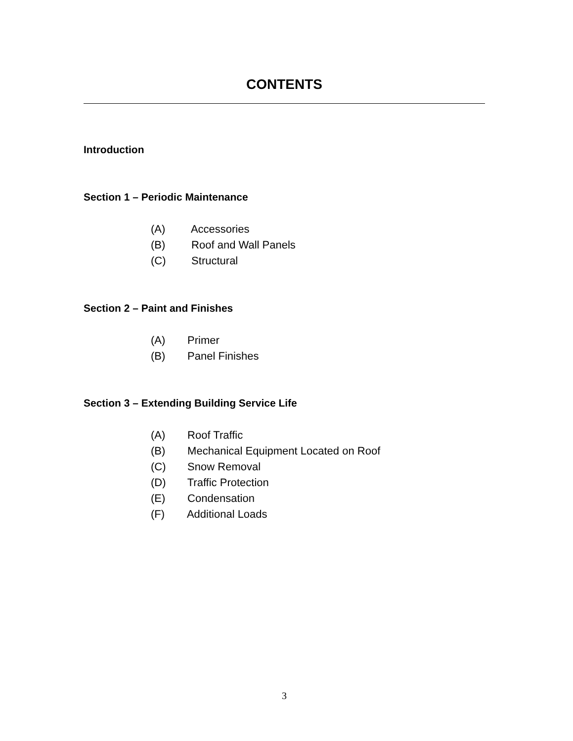CONTENTS
Introduction
Section 1 – Periodic Maintenance
(A) Accessories
(B) Roof and Wall Panels
(C) Structural
Section 2 – Paint and Finishes
(A) Primer
(B) Panel Finishes
Section 3 – Extending Building Service Life
(A) Roof Traffic
(B) Mechanical Equipment Located on Roof
(C) Snow Removal
(D) Traffic Protection
(E) Condensation
(F) Additional Loads
3